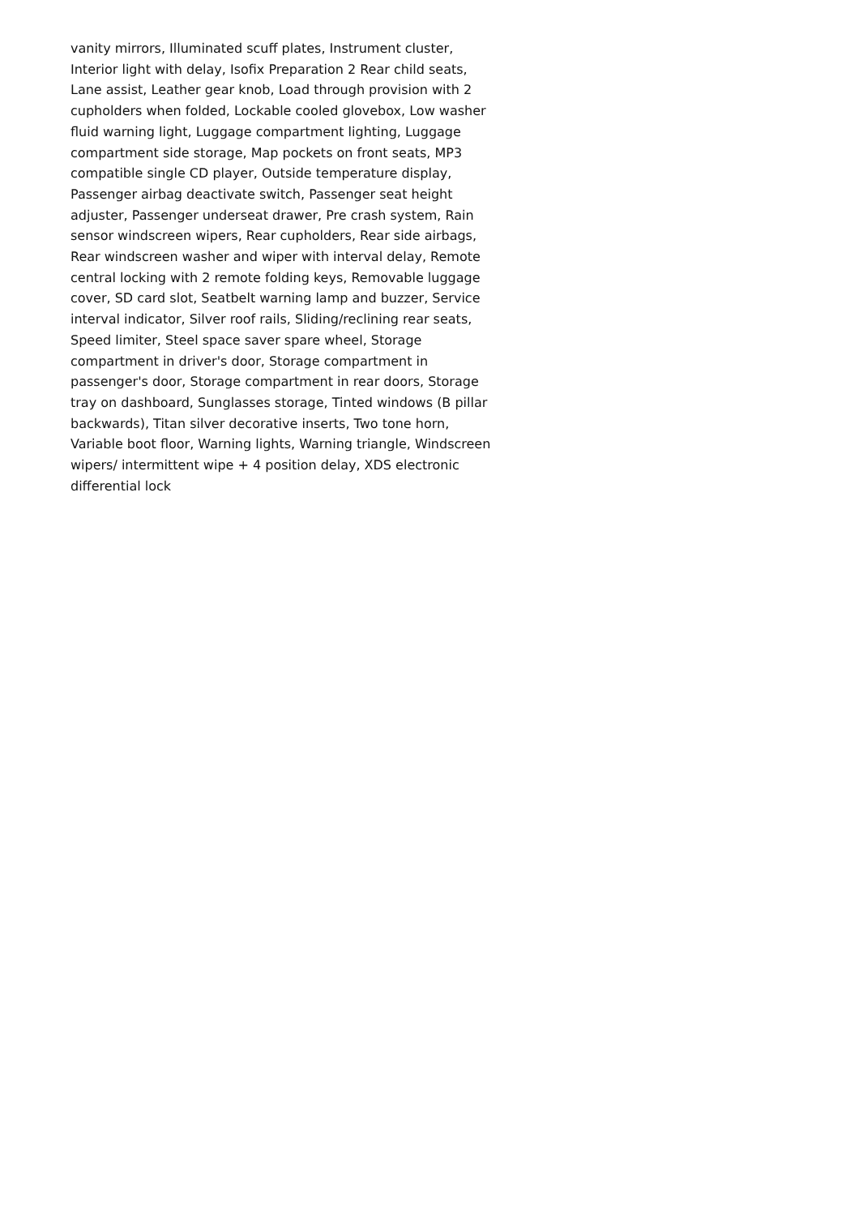vanity mirrors, Illuminated scuff plates, Instrument cluster,
Interior light with delay, Isofix Preparation 2 Rear child seats,
Lane assist, Leather gear knob, Load through provision with 2
cupholders when folded, Lockable cooled glovebox, Low washer
fluid warning light, Luggage compartment lighting, Luggage
compartment side storage, Map pockets on front seats, MP3
compatible single CD player, Outside temperature display,
Passenger airbag deactivate switch, Passenger seat height
adjuster, Passenger underseat drawer, Pre crash system, Rain
sensor windscreen wipers, Rear cupholders, Rear side airbags,
Rear windscreen washer and wiper with interval delay, Remote
central locking with 2 remote folding keys, Removable luggage
cover, SD card slot, Seatbelt warning lamp and buzzer, Service
interval indicator, Silver roof rails, Sliding/reclining rear seats,
Speed limiter, Steel space saver spare wheel, Storage
compartment in driver's door, Storage compartment in
passenger's door, Storage compartment in rear doors, Storage
tray on dashboard, Sunglasses storage, Tinted windows (B pillar
backwards), Titan silver decorative inserts, Two tone horn,
Variable boot floor, Warning lights, Warning triangle, Windscreen
wipers/ intermittent wipe + 4 position delay, XDS electronic
differential lock